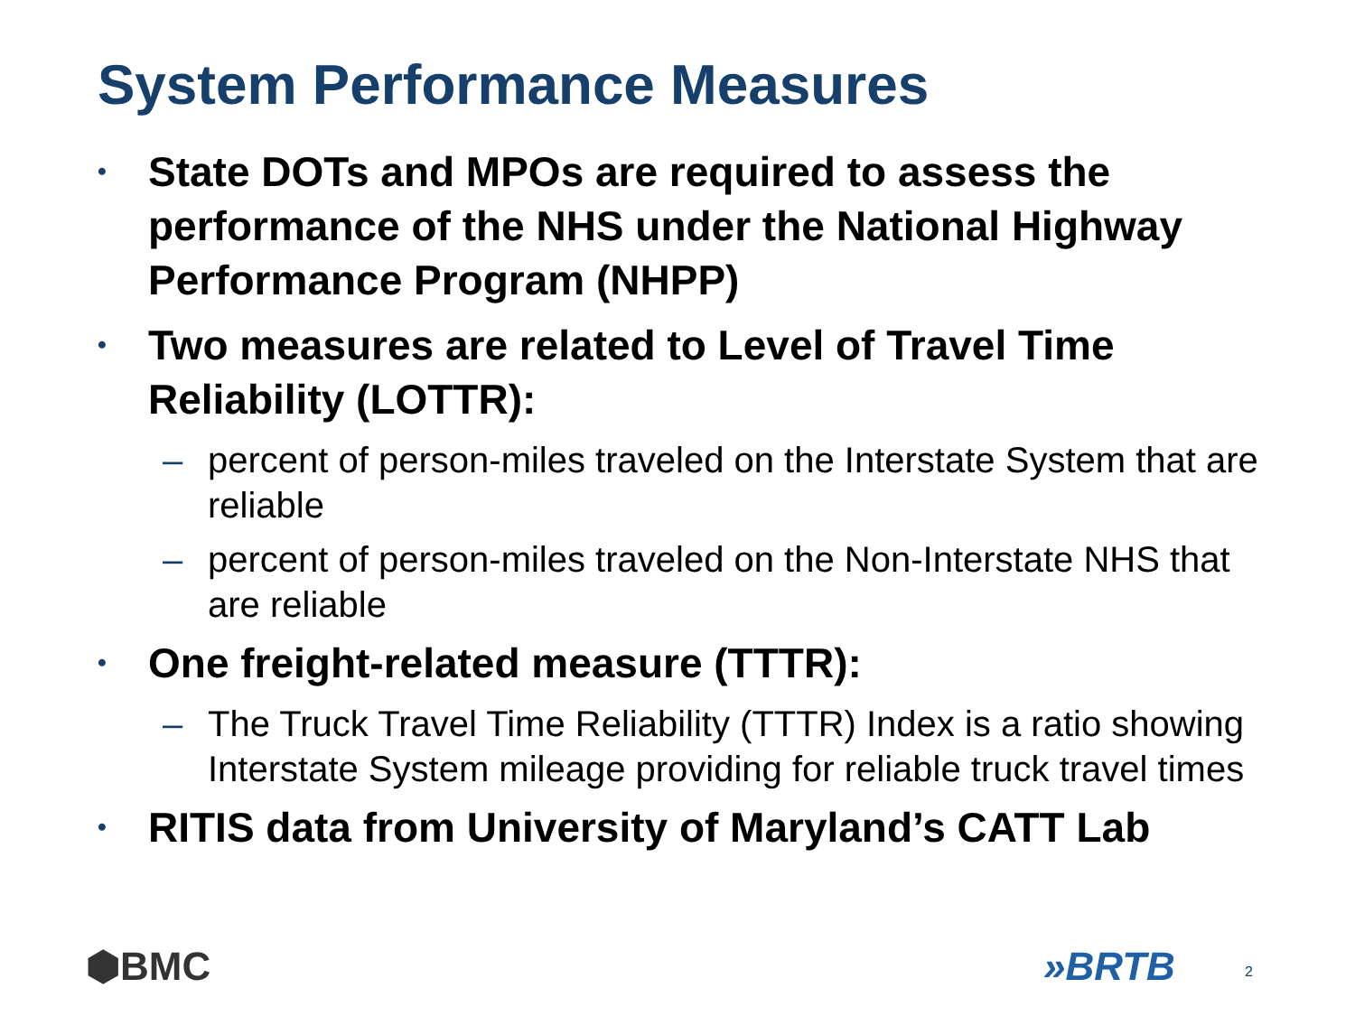System Performance Measures
•
State DOTs and MPOs are required to assess the performance of the NHS under the National Highway Performance Program (NHPP)
•
Two measures are related to Level of Travel Time Reliability (LOTTR):
– percent of person-miles traveled on the Interstate System that are reliable
– percent of person-miles traveled on the Non-Interstate NHS that are reliable
•
One freight-related measure (TTTR):
– The Truck Travel Time Reliability (TTTR) Index is a ratio showing Interstate System mileage providing for reliable truck travel times
•
RITIS data from University of Maryland’s CATT Lab
⬢BMC »BRTB 2